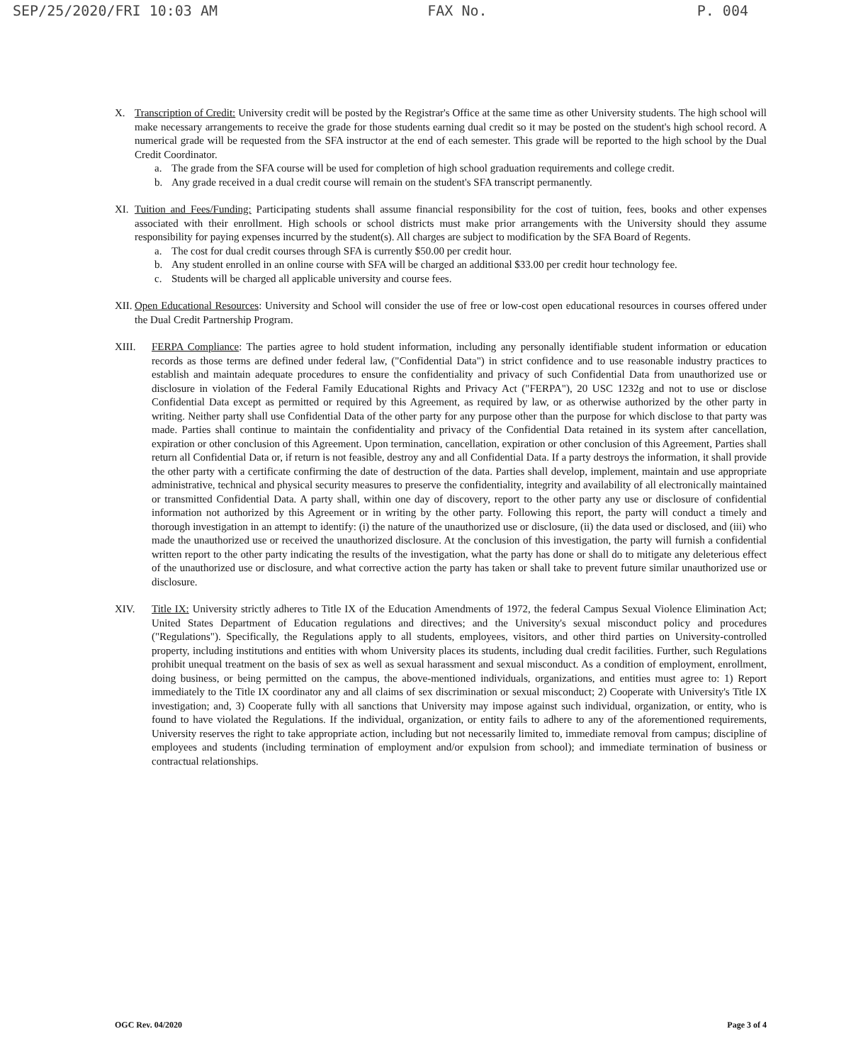SEP/25/2020/FRI 10:03 AM FAX No. P. 004
X. Transcription of Credit: University credit will be posted by the Registrar's Office at the same time as other University students. The high school will make necessary arrangements to receive the grade for those students earning dual credit so it may be posted on the student's high school record. A numerical grade will be requested from the SFA instructor at the end of each semester. This grade will be reported to the high school by the Dual Credit Coordinator.
a. The grade from the SFA course will be used for completion of high school graduation requirements and college credit.
b. Any grade received in a dual credit course will remain on the student's SFA transcript permanently.
XI. Tuition and Fees/Funding: Participating students shall assume financial responsibility for the cost of tuition, fees, books and other expenses associated with their enrollment. High schools or school districts must make prior arrangements with the University should they assume responsibility for paying expenses incurred by the student(s). All charges are subject to modification by the SFA Board of Regents.
a. The cost for dual credit courses through SFA is currently $50.00 per credit hour.
b. Any student enrolled in an online course with SFA will be charged an additional $33.00 per credit hour technology fee.
c. Students will be charged all applicable university and course fees.
XII.
Open Educational Resources: University and School will consider the use of free or low-cost open educational resources in courses offered under the Dual Credit Partnership Program.
XIII. FERPA Compliance: The parties agree to hold student information, including any personally identifiable student information or education records as those terms are defined under federal law, ("Confidential Data") in strict confidence and to use reasonable industry practices to establish and maintain adequate procedures to ensure the confidentiality and privacy of such Confidential Data from unauthorized use or disclosure in violation of the Federal Family Educational Rights and Privacy Act ("FERPA"), 20 USC 1232g and not to use or disclose Confidential Data except as permitted or required by this Agreement, as required by law, or as otherwise authorized by the other party in writing. Neither party shall use Confidential Data of the other party for any purpose other than the purpose for which disclose to that party was made. Parties shall continue to maintain the confidentiality and privacy of the Confidential Data retained in its system after cancellation, expiration or other conclusion of this Agreement. Upon termination, cancellation, expiration or other conclusion of this Agreement, Parties shall return all Confidential Data or, if return is not feasible, destroy any and all Confidential Data. If a party destroys the information, it shall provide the other party with a certificate confirming the date of destruction of the data. Parties shall develop, implement, maintain and use appropriate administrative, technical and physical security measures to preserve the confidentiality, integrity and availability of all electronically maintained or transmitted Confidential Data. A party shall, within one day of discovery, report to the other party any use or disclosure of confidential information not authorized by this Agreement or in writing by the other party. Following this report, the party will conduct a timely and thorough investigation in an attempt to identify: (i) the nature of the unauthorized use or disclosure, (ii) the data used or disclosed, and (iii) who made the unauthorized use or received the unauthorized disclosure. At the conclusion of this investigation, the party will furnish a confidential written report to the other party indicating the results of the investigation, what the party has done or shall do to mitigate any deleterious effect of the unauthorized use or disclosure, and what corrective action the party has taken or shall take to prevent future similar unauthorized use or disclosure.
XIV. Title IX: University strictly adheres to Title IX of the Education Amendments of 1972, the federal Campus Sexual Violence Elimination Act; United States Department of Education regulations and directives; and the University's sexual misconduct policy and procedures ("Regulations"). Specifically, the Regulations apply to all students, employees, visitors, and other third parties on University-controlled property, including institutions and entities with whom University places its students, including dual credit facilities. Further, such Regulations prohibit unequal treatment on the basis of sex as well as sexual harassment and sexual misconduct. As a condition of employment, enrollment, doing business, or being permitted on the campus, the above-mentioned individuals, organizations, and entities must agree to: 1) Report immediately to the Title IX coordinator any and all claims of sex discrimination or sexual misconduct; 2) Cooperate with University's Title IX investigation; and, 3) Cooperate fully with all sanctions that University may impose against such individual, organization, or entity, who is found to have violated the Regulations. If the individual, organization, or entity fails to adhere to any of the aforementioned requirements, University reserves the right to take appropriate action, including but not necessarily limited to, immediate removal from campus; discipline of employees and students (including termination of employment and/or expulsion from school); and immediate termination of business or contractual relationships.
OGC Rev. 04/2020 Page 3 of 4